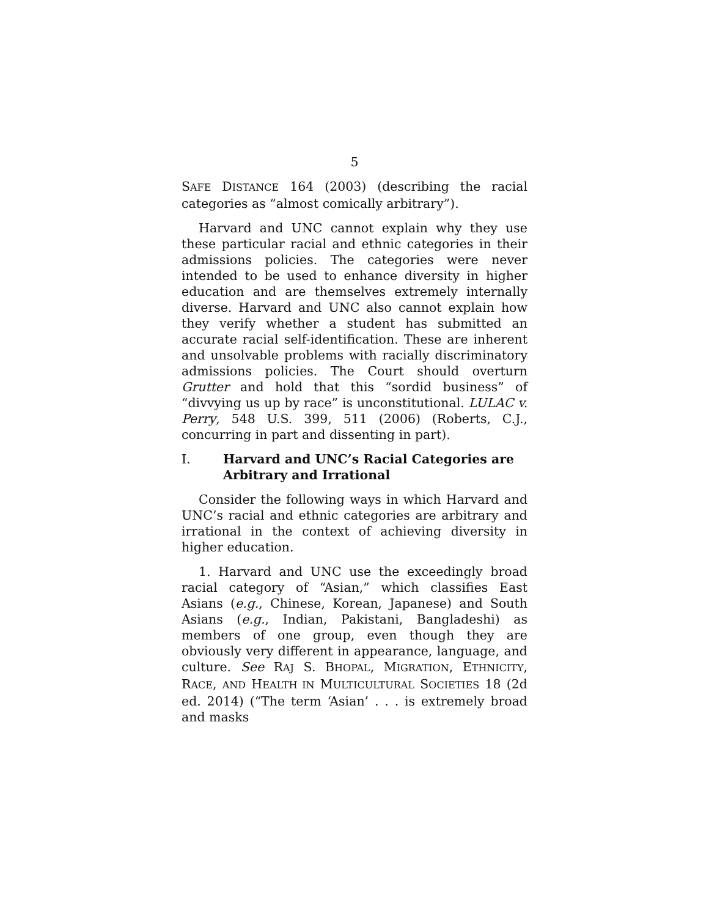5
SAFE DISTANCE 164 (2003) (describing the racial categories as “almost comically arbitrary”).
Harvard and UNC cannot explain why they use these particular racial and ethnic categories in their admissions policies. The categories were never intended to be used to enhance diversity in higher education and are themselves extremely internally diverse. Harvard and UNC also cannot explain how they verify whether a student has submitted an accurate racial self-identification. These are inherent and unsolvable problems with racially discriminatory admissions policies. The Court should overturn Grutter and hold that this “sordid business” of “divvying us up by race” is unconstitutional. LULAC v. Perry, 548 U.S. 399, 511 (2006) (Roberts, C.J., concurring in part and dissenting in part).
I. Harvard and UNC’s Racial Categories are Arbitrary and Irrational
Consider the following ways in which Harvard and UNC’s racial and ethnic categories are arbitrary and irrational in the context of achieving diversity in higher education.
1. Harvard and UNC use the exceedingly broad racial category of “Asian,” which classifies East Asians (e.g., Chinese, Korean, Japanese) and South Asians (e.g., Indian, Pakistani, Bangladeshi) as members of one group, even though they are obviously very different in appearance, language, and culture. See RAJ S. BHOPAL, MIGRATION, ETHNICITY, RACE, AND HEALTH IN MULTICULTURAL SOCIETIES 18 (2d ed. 2014) (“The term ‘Asian’ . . . is extremely broad and masks